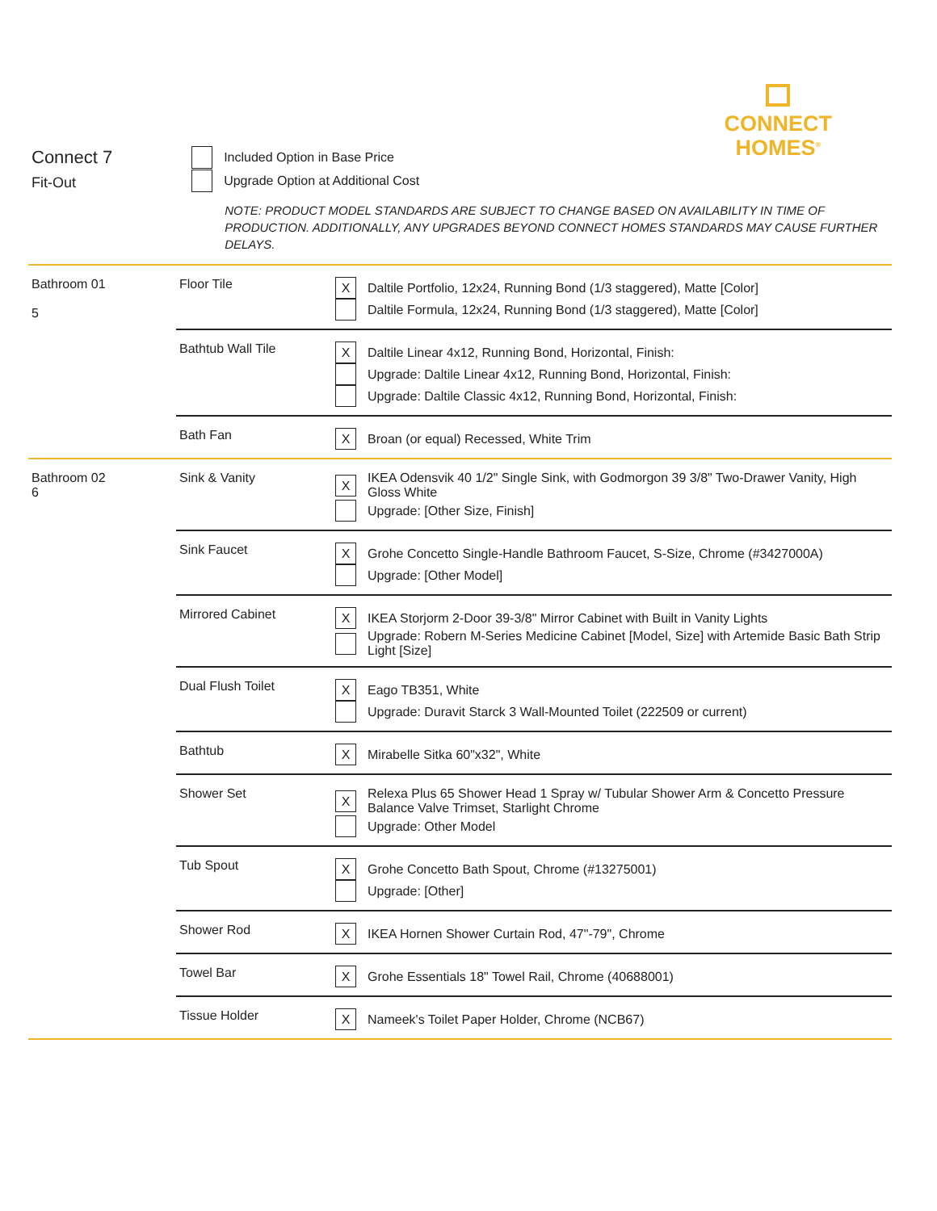CONNECT
HOMES<sup>®</sup>
Connect 7
Fit-Out
Included Option in Base Price
Upgrade Option at Additional Cost
NOTE: PRODUCT MODEL STANDARDS ARE SUBJECT TO CHANGE BASED ON AVAILABILITY IN TIME OF PRODUCTION. ADDITIONALLY, ANY UPGRADES BEYOND CONNECT HOMES STANDARDS MAY CAUSE FURTHER DELAYS.
| Bathroom 01 5 | Floor Tile | X Daltile Portfolio, 12x24, Running Bond (1/3 staggered), Matte [Color] Daltile Formula, 12x24, Running Bond (1/3 staggered), Matte [Color] |
| | Bathtub Wall Tile | X Daltile Linear 4x12, Running Bond, Horizontal, Finish: Upgrade: Daltile Linear 4x12, Running Bond, Horizontal, Finish: Upgrade: Daltile Classic 4x12, Running Bond, Horizontal, Finish: |
| | Bath Fan | X Broan (or equal) Recessed, White Trim |
| Bathroom 02 6 | Sink & Vanity | X IKEA Odensvik 40 1/2" Single Sink, with Godmorgon 39 3/8" Two-Drawer Vanity, High Gloss White Upgrade: [Other Size, Finish] |
| | Sink Faucet | X Grohe Concetto Single-Handle Bathroom Faucet, S-Size, Chrome (#3427000A) Upgrade: [Other Model] |
| | Mirrored Cabinet | X IKEA Storjorm 2-Door 39-3/8" Mirror Cabinet with Built in Vanity Lights Upgrade: Robern M-Series Medicine Cabinet [Model, Size] with Artemide Basic Bath Strip Light [Size] |
| | Dual Flush Toilet | X Eago TB351, White Upgrade: Duravit Starck 3 Wall-Mounted Toilet (222509 or current) |
| | Bathtub | X Mirabelle Sitka 60"x32", White |
| | Shower Set | X Relexa Plus 65 Shower Head 1 Spray w/ Tubular Shower Arm & Concetto Pressure Balance Valve Trimset, Starlight Chrome Upgrade: Other Model |
| | Tub Spout | X Grohe Concetto Bath Spout, Chrome (#13275001) Upgrade: [Other] |
| | Shower Rod | X IKEA Hornen Shower Curtain Rod, 47"-79", Chrome |
| | Towel Bar | X Grohe Essentials 18" Towel Rail, Chrome (40688001) |
| | Tissue Holder | X Nameek's Toilet Paper Holder, Chrome (NCB67) |